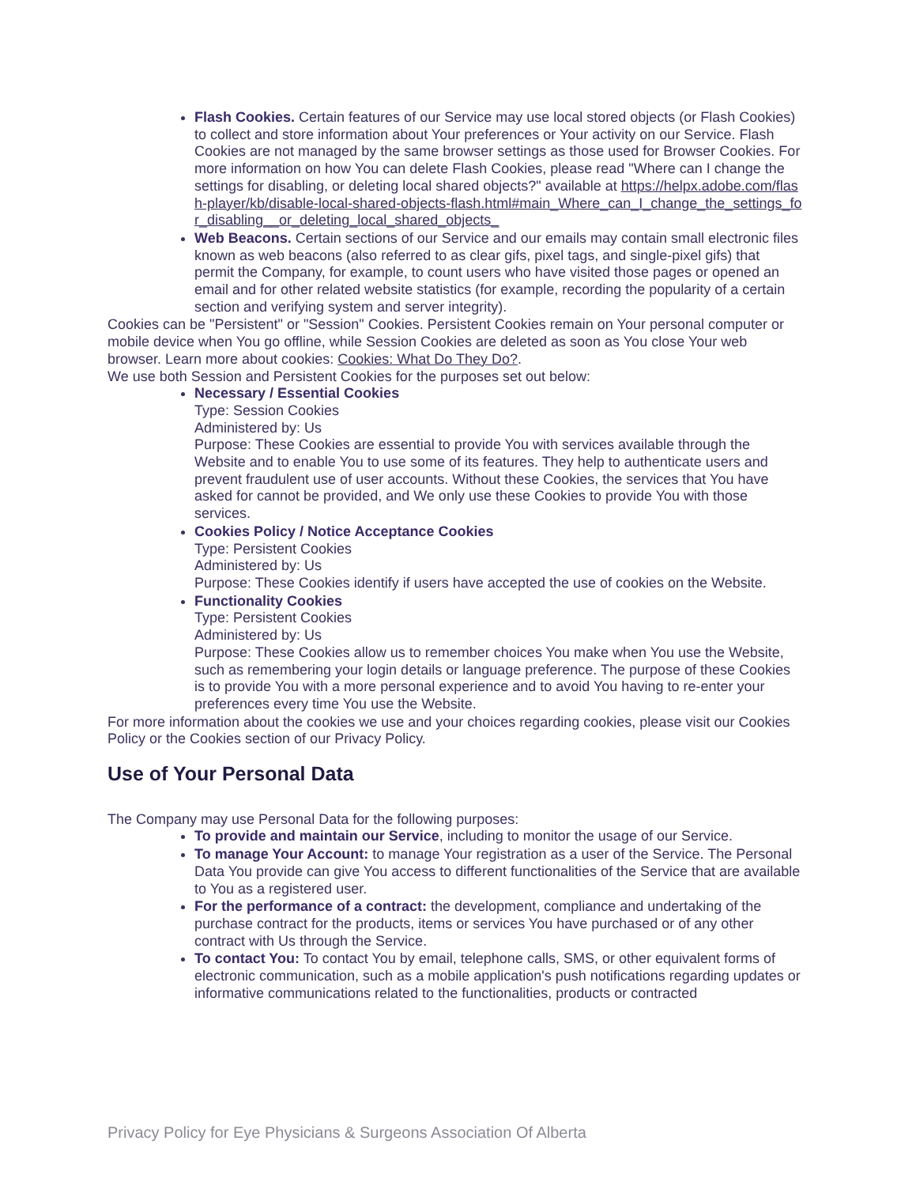Flash Cookies. Certain features of our Service may use local stored objects (or Flash Cookies) to collect and store information about Your preferences or Your activity on our Service. Flash Cookies are not managed by the same browser settings as those used for Browser Cookies. For more information on how You can delete Flash Cookies, please read "Where can I change the settings for disabling, or deleting local shared objects?" available at https://helpx.adobe.com/flash-player/kb/disable-local-shared-objects-flash.html#main_Where_can_I_change_the_settings_for_disabling__or_deleting_local_shared_objects_
Web Beacons. Certain sections of our Service and our emails may contain small electronic files known as web beacons (also referred to as clear gifs, pixel tags, and single-pixel gifs) that permit the Company, for example, to count users who have visited those pages or opened an email and for other related website statistics (for example, recording the popularity of a certain section and verifying system and server integrity).
Cookies can be "Persistent" or "Session" Cookies. Persistent Cookies remain on Your personal computer or mobile device when You go offline, while Session Cookies are deleted as soon as You close Your web browser. Learn more about cookies: Cookies: What Do They Do?.
We use both Session and Persistent Cookies for the purposes set out below:
Necessary / Essential Cookies
Type: Session Cookies
Administered by: Us
Purpose: These Cookies are essential to provide You with services available through the Website and to enable You to use some of its features. They help to authenticate users and prevent fraudulent use of user accounts. Without these Cookies, the services that You have asked for cannot be provided, and We only use these Cookies to provide You with those services.
Cookies Policy / Notice Acceptance Cookies
Type: Persistent Cookies
Administered by: Us
Purpose: These Cookies identify if users have accepted the use of cookies on the Website.
Functionality Cookies
Type: Persistent Cookies
Administered by: Us
Purpose: These Cookies allow us to remember choices You make when You use the Website, such as remembering your login details or language preference. The purpose of these Cookies is to provide You with a more personal experience and to avoid You having to re-enter your preferences every time You use the Website.
For more information about the cookies we use and your choices regarding cookies, please visit our Cookies Policy or the Cookies section of our Privacy Policy.
Use of Your Personal Data
The Company may use Personal Data for the following purposes:
To provide and maintain our Service, including to monitor the usage of our Service.
To manage Your Account: to manage Your registration as a user of the Service. The Personal Data You provide can give You access to different functionalities of the Service that are available to You as a registered user.
For the performance of a contract: the development, compliance and undertaking of the purchase contract for the products, items or services You have purchased or of any other contract with Us through the Service.
To contact You: To contact You by email, telephone calls, SMS, or other equivalent forms of electronic communication, such as a mobile application's push notifications regarding updates or informative communications related to the functionalities, products or contracted
Privacy Policy for Eye Physicians & Surgeons Association Of Alberta